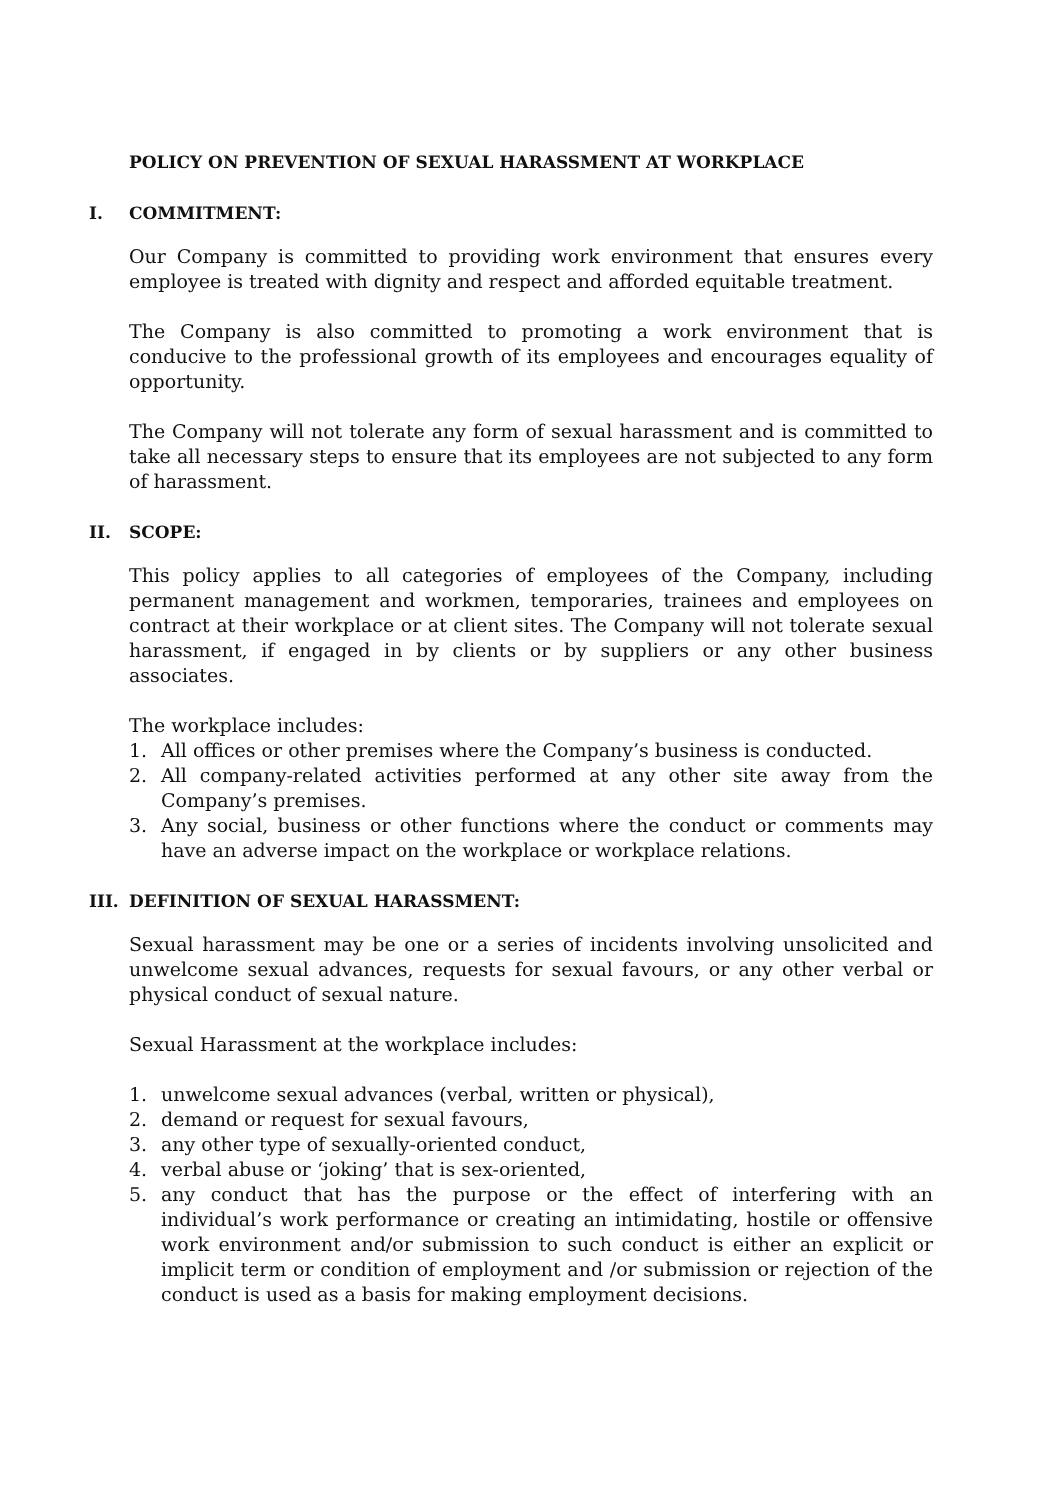POLICY ON PREVENTION OF SEXUAL HARASSMENT AT WORKPLACE
I. COMMITMENT:
Our Company is committed to providing work environment that ensures every employee is treated with dignity and respect and afforded equitable treatment.
The Company is also committed to promoting a work environment that is conducive to the professional growth of its employees and encourages equality of opportunity.
The Company will not tolerate any form of sexual harassment and is committed to take all necessary steps to ensure that its employees are not subjected to any form of harassment.
II. SCOPE:
This policy applies to all categories of employees of the Company, including permanent management and workmen, temporaries, trainees and employees on contract at their workplace or at client sites. The Company will not tolerate sexual harassment, if engaged in by clients or by suppliers or any other business associates.
The workplace includes:
1. All offices or other premises where the Company’s business is conducted.
2. All company-related activities performed at any other site away from the Company’s premises.
3. Any social, business or other functions where the conduct or comments may have an adverse impact on the workplace or workplace relations.
III. DEFINITION OF SEXUAL HARASSMENT:
Sexual harassment may be one or a series of incidents involving unsolicited and unwelcome sexual advances, requests for sexual favours, or any other verbal or physical conduct of sexual nature.
Sexual Harassment at the workplace includes:
1. unwelcome sexual advances (verbal, written or physical),
2. demand or request for sexual favours,
3. any other type of sexually-oriented conduct,
4. verbal abuse or ‘joking’ that is sex-oriented,
5. any conduct that has the purpose or the effect of interfering with an individual’s work performance or creating an intimidating, hostile or offensive work environment and/or submission to such conduct is either an explicit or implicit term or condition of employment and /or submission or rejection of the conduct is used as a basis for making employment decisions.